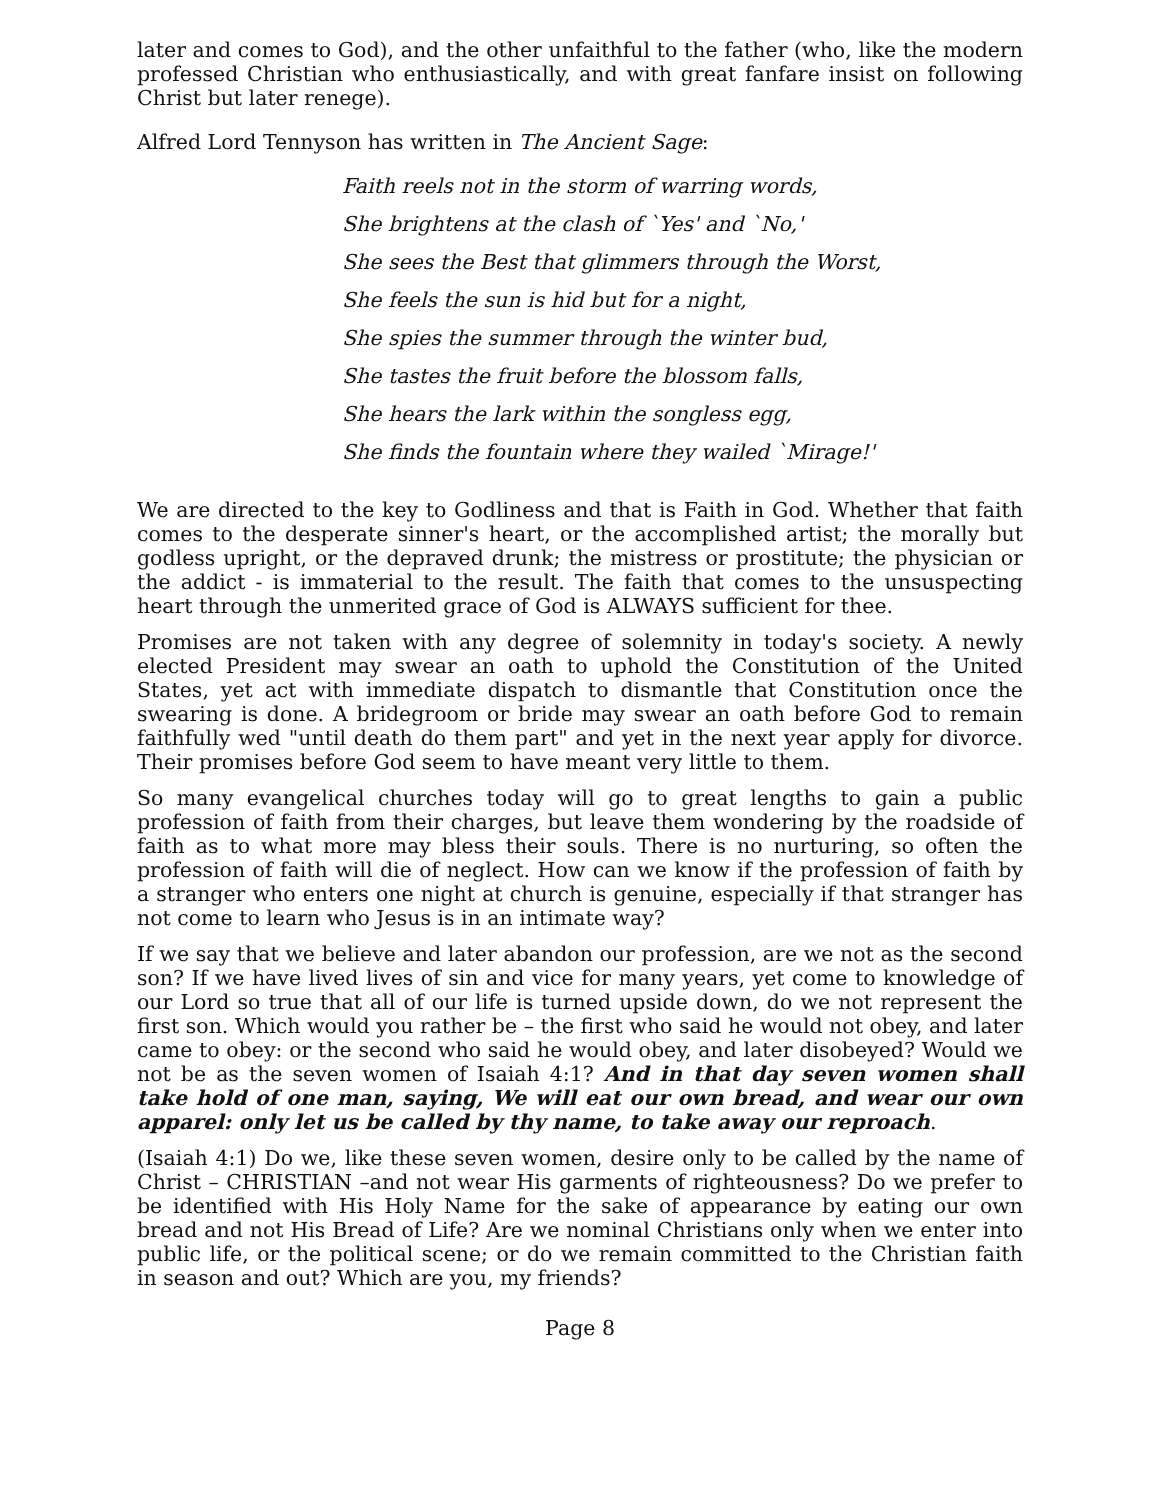later and comes to God), and the other unfaithful to the father (who, like the modern professed Christian who enthusiastically, and with great fanfare insist on following Christ but later renege).
Alfred Lord Tennyson has written in The Ancient Sage:
Faith reels not in the storm of warring words,
She brightens at the clash of `Yes' and `No,'
She sees the Best that glimmers through the Worst,
She feels the sun is hid but for a night,
She spies the summer through the winter bud,
She tastes the fruit before the blossom falls,
She hears the lark within the songless egg,
She finds the fountain where they wailed `Mirage!'
We are directed to the key to Godliness and that is Faith in God. Whether that faith comes to the desperate sinner's heart, or the accomplished artist; the morally but godless upright, or the depraved drunk; the mistress or prostitute; the physician or the addict - is immaterial to the result. The faith that comes to the unsuspecting heart through the unmerited grace of God is ALWAYS sufficient for thee.
Promises are not taken with any degree of solemnity in today's society. A newly elected President may swear an oath to uphold the Constitution of the United States, yet act with immediate dispatch to dismantle that Constitution once the swearing is done. A bridegroom or bride may swear an oath before God to remain faithfully wed "until death do them part" and yet in the next year apply for divorce. Their promises before God seem to have meant very little to them.
So many evangelical churches today will go to great lengths to gain a public profession of faith from their charges, but leave them wondering by the roadside of faith as to what more may bless their souls. There is no nurturing, so often the profession of faith will die of neglect. How can we know if the profession of faith by a stranger who enters one night at church is genuine, especially if that stranger has not come to learn who Jesus is in an intimate way?
If we say that we believe and later abandon our profession, are we not as the second son? If we have lived lives of sin and vice for many years, yet come to knowledge of our Lord so true that all of our life is turned upside down, do we not represent the first son. Which would you rather be – the first who said he would not obey, and later came to obey: or the second who said he would obey, and later disobeyed? Would we not be as the seven women of Isaiah 4:1? And in that day seven women shall take hold of one man, saying, We will eat our own bread, and wear our own apparel: only let us be called by thy name, to take away our reproach.
(Isaiah 4:1) Do we, like these seven women, desire only to be called by the name of Christ – CHRISTIAN –and not wear His garments of righteousness? Do we prefer to be identified with His Holy Name for the sake of appearance by eating our own bread and not His Bread of Life? Are we nominal Christians only when we enter into public life, or the political scene; or do we remain committed to the Christian faith in season and out? Which are you, my friends?
Page 8